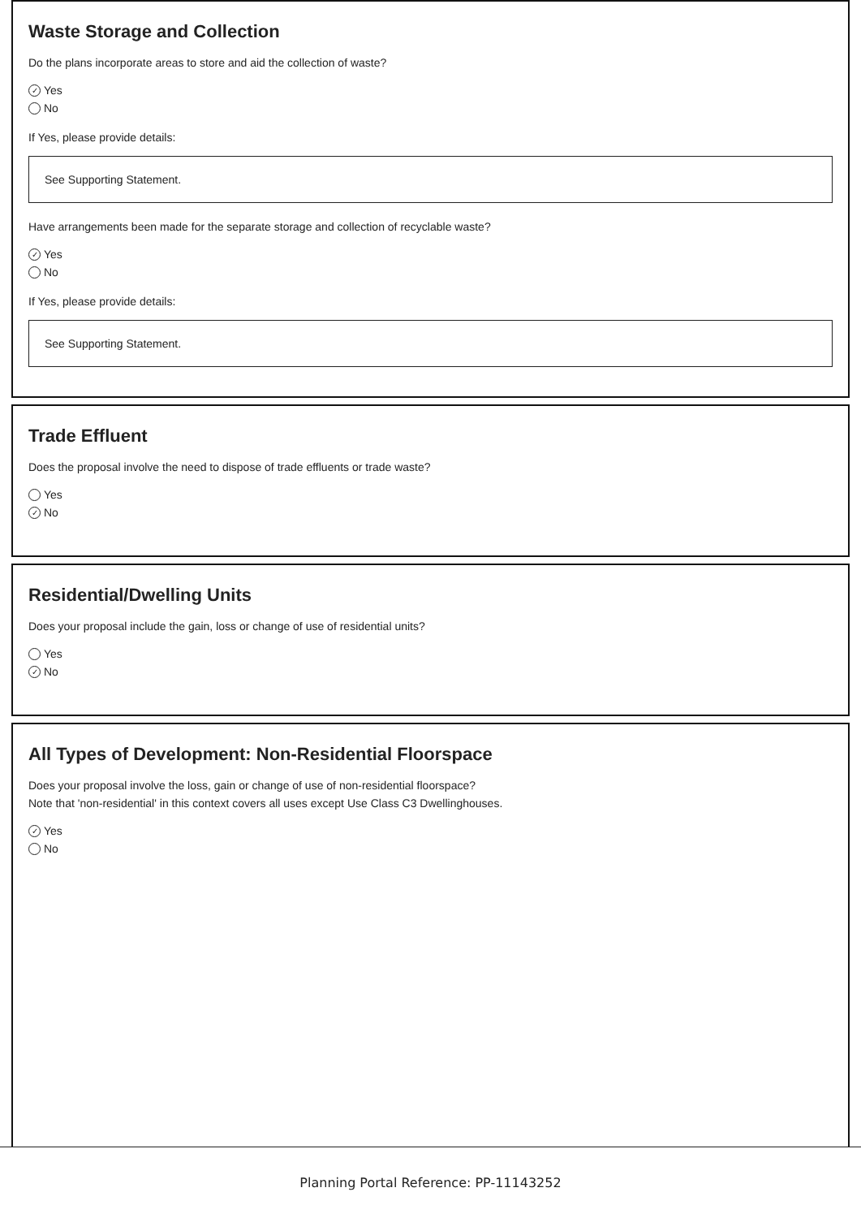Waste Storage and Collection
Do the plans incorporate areas to store and aid the collection of waste?
✓ Yes
No
If Yes, please provide details:
See Supporting Statement.
Have arrangements been made for the separate storage and collection of recyclable waste?
✓ Yes
No
If Yes, please provide details:
See Supporting Statement.
Trade Effluent
Does the proposal involve the need to dispose of trade effluents or trade waste?
Yes
✓ No
Residential/Dwelling Units
Does your proposal include the gain, loss or change of use of residential units?
Yes
✓ No
All Types of Development: Non-Residential Floorspace
Does your proposal involve the loss, gain or change of use of non-residential floorspace?
Note that 'non-residential' in this context covers all uses except Use Class C3 Dwellinghouses.
✓ Yes
No
Planning Portal Reference: PP-11143252